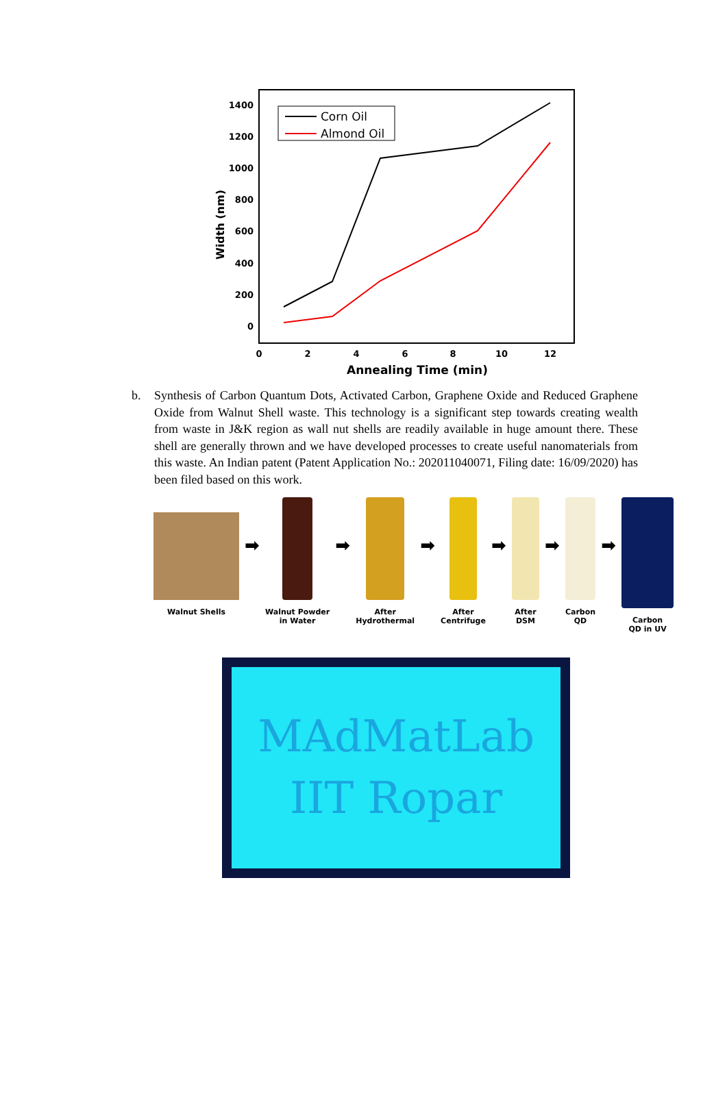1400
1200
1000
800
600
400
200
0
0
2
4
6
8
10
12
Annealing Time (min)
Width (nm)
Corn Oil
Almond Oil
b. Synthesis of Carbon Quantum Dots, Activated Carbon, Graphene Oxide and Reduced Graphene Oxide from Walnut Shell waste. This technology is a significant step towards creating wealth from waste in J&K region as wall nut shells are readily available in huge amount there. These shell are generally thrown and we have developed processes to create useful nanomaterials from this waste. An Indian patent (Patent Application No.: 202011040071, Filing date: 16/09/2020) has been filed based on this work.
Walnut Shells
➡
Walnut Powder
in Water
➡
After
Hydrothermal
➡
After
Centrifuge
➡
After
DSM
➡
Carbon
QD
➡
Carbon
QD in UV
MAdMatLab
IIT Ropar